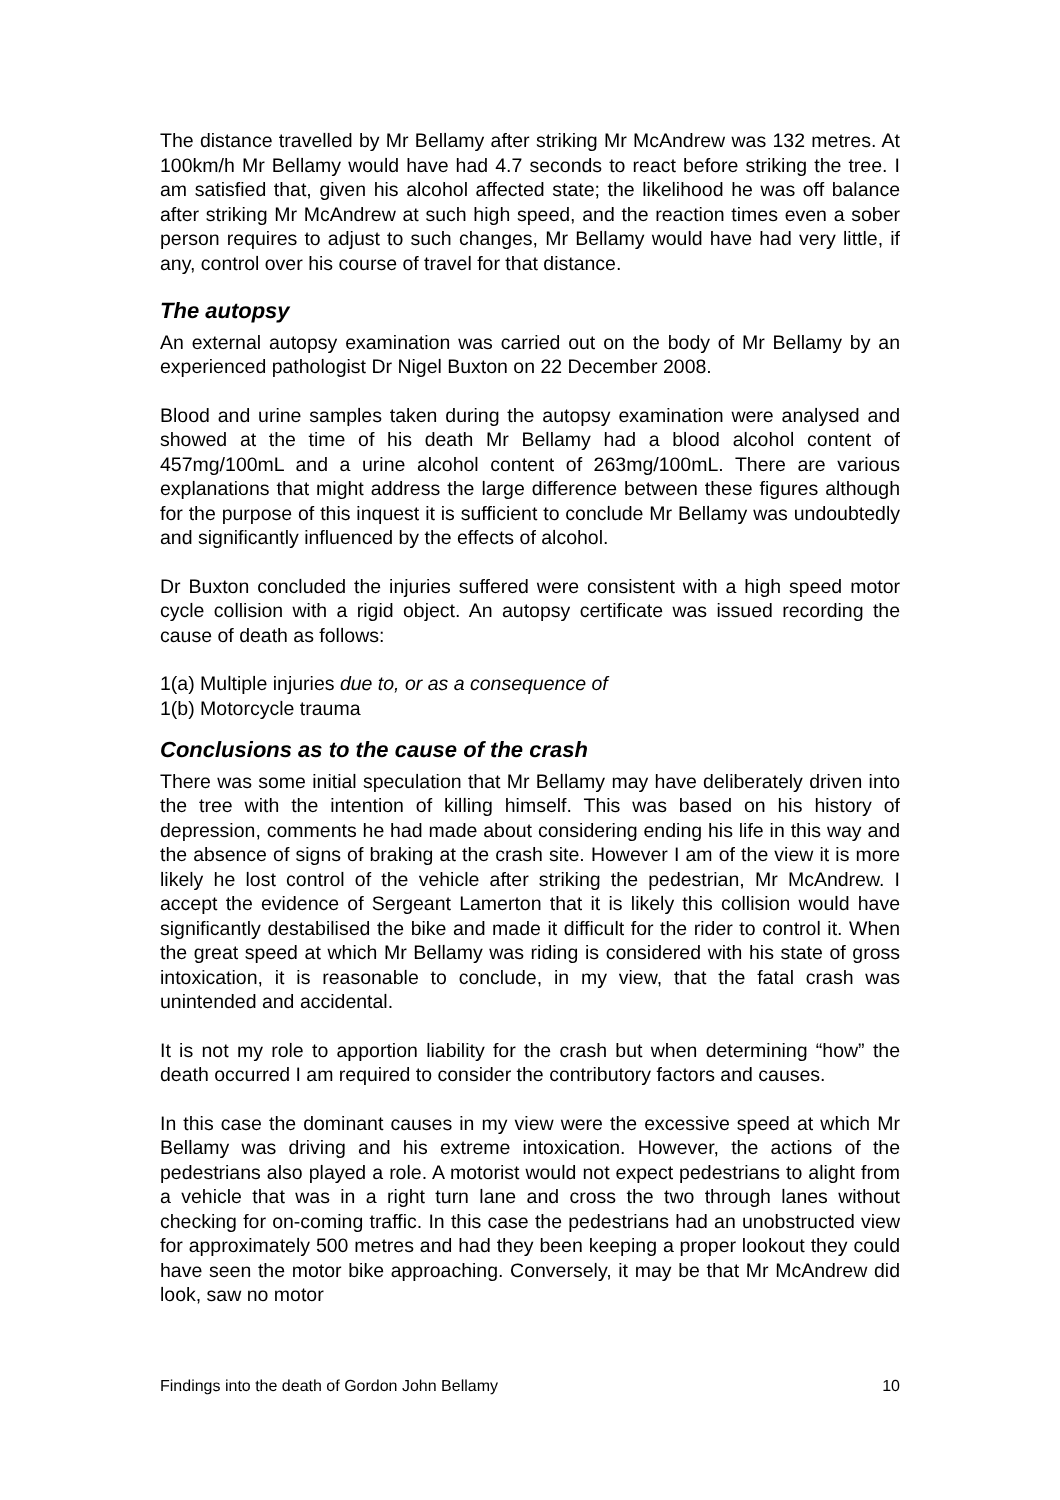The distance travelled by Mr Bellamy after striking Mr McAndrew was 132 metres. At 100km/h Mr Bellamy would have had 4.7 seconds to react before striking the tree. I am satisfied that, given his alcohol affected state; the likelihood he was off balance after striking Mr McAndrew at such high speed, and the reaction times even a sober person requires to adjust to such changes, Mr Bellamy would have had very little, if any, control over his course of travel for that distance.
The autopsy
An external autopsy examination was carried out on the body of Mr Bellamy by an experienced pathologist Dr Nigel Buxton on 22 December 2008.
Blood and urine samples taken during the autopsy examination were analysed and showed at the time of his death Mr Bellamy had a blood alcohol content of 457mg/100mL and a urine alcohol content of 263mg/100mL. There are various explanations that might address the large difference between these figures although for the purpose of this inquest it is sufficient to conclude Mr Bellamy was undoubtedly and significantly influenced by the effects of alcohol.
Dr Buxton concluded the injuries suffered were consistent with a high speed motor cycle collision with a rigid object. An autopsy certificate was issued recording the cause of death as follows:
1(a) Multiple injuries due to, or as a consequence of
1(b) Motorcycle trauma
Conclusions as to the cause of the crash
There was some initial speculation that Mr Bellamy may have deliberately driven into the tree with the intention of killing himself. This was based on his history of depression, comments he had made about considering ending his life in this way and the absence of signs of braking at the crash site. However I am of the view it is more likely he lost control of the vehicle after striking the pedestrian, Mr McAndrew. I accept the evidence of Sergeant Lamerton that it is likely this collision would have significantly destabilised the bike and made it difficult for the rider to control it. When the great speed at which Mr Bellamy was riding is considered with his state of gross intoxication, it is reasonable to conclude, in my view, that the fatal crash was unintended and accidental.
It is not my role to apportion liability for the crash but when determining “how” the death occurred I am required to consider the contributory factors and causes.
In this case the dominant causes in my view were the excessive speed at which Mr Bellamy was driving and his extreme intoxication. However, the actions of the pedestrians also played a role. A motorist would not expect pedestrians to alight from a vehicle that was in a right turn lane and cross the two through lanes without checking for on-coming traffic. In this case the pedestrians had an unobstructed view for approximately 500 metres and had they been keeping a proper lookout they could have seen the motor bike approaching. Conversely, it may be that Mr McAndrew did look, saw no motor
Findings into the death of Gordon John Bellamy 10